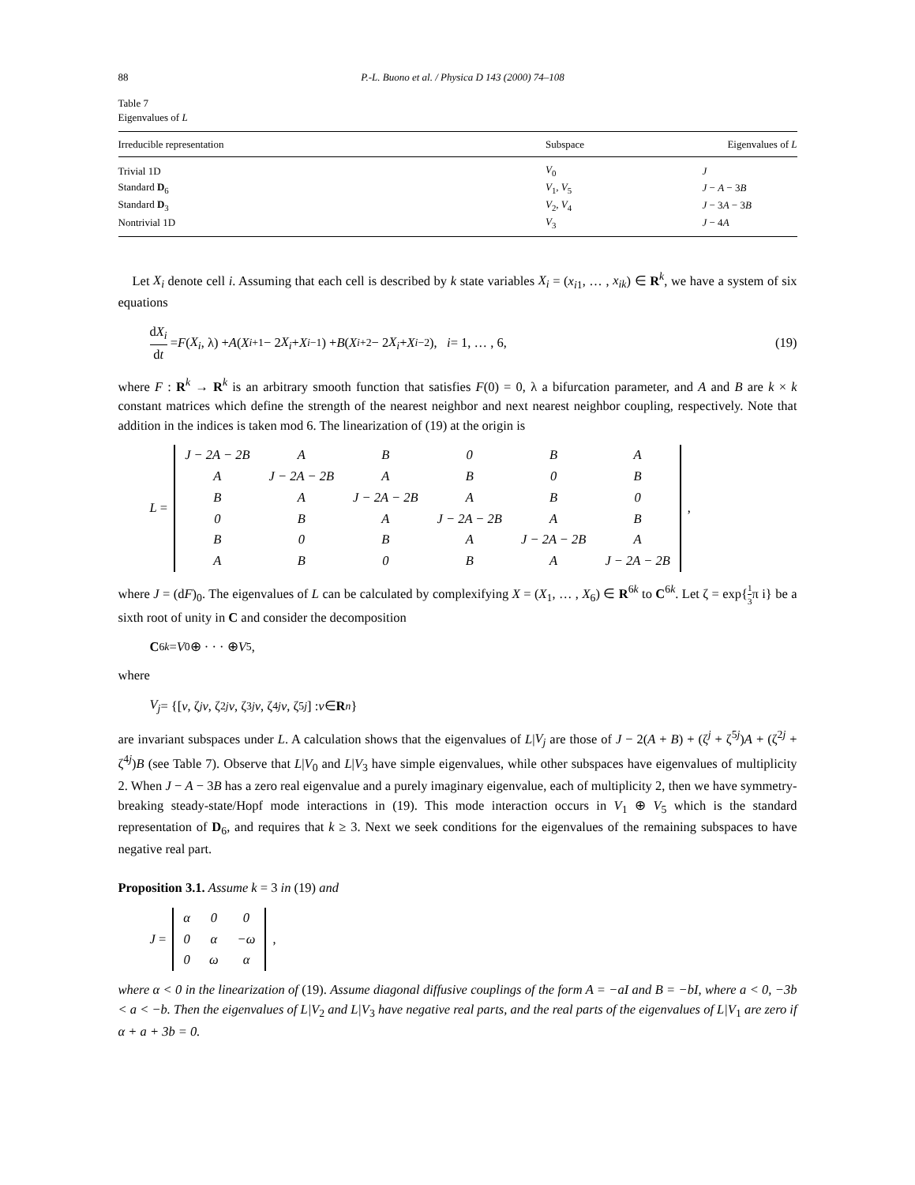88 P.-L. Buono et al. / Physica D 143 (2000) 74–108
Table 7
Eigenvalues of L
| Irreducible representation | Subspace | Eigenvalues of L |
| --- | --- | --- |
| Trivial 1D | V<sub>0</sub> | J |
| Standard D<sub>6</sub> | V<sub>1</sub>, V<sub>5</sub> | J − A − 3 B |
| Standard D<sub>3</sub> | V<sub>2</sub>, V<sub>4</sub> | J − 3 A − 3 B |
| Nontrivial 1D | V<sub>3</sub> | J − 4 A |
Let X<sub>i</sub> denote cell i. Assuming that each cell is described by k state variables X<sub>i</sub> = (x<sub>i1</sub>, … , x<sub>ik</sub>) ∈ R<sup>k</sup>, we have a system of six equations
dX<sub>i</sub> dt = F (X<sub>i</sub>, λ) + A (X<sub>i+1</sub> − 2 X<sub>i</sub> + X<sub>i−1</sub>) + B (X<sub>i+2</sub> − 2 X<sub>i</sub> + X<sub>i−2</sub>), i = 1, … , 6, (19)
where F : R<sup>k</sup> → R<sup>k</sup> is an arbitrary smooth function that satisfies F(0) = 0, λ a bifurcation parameter, and A and B are k × k constant matrices which define the strength of the nearest neighbor and next nearest neighbor coupling, respectively. Note that addition in the indices is taken mod 6. The linearization of (19) at the origin is
L =
| J − 2A − 2B | A | B | 0 | B | A |
| A | J − 2A − 2B | A | B | 0 | B |
| B | A | J − 2A − 2B | A | B | 0 |
| 0 | B | A | J − 2A − 2B | A | B |
| B | 0 | B | A | J − 2A − 2B | A |
| A | B | 0 | B | A | J − 2A − 2B |
,
where J = (dF)<sub>0</sub>. The eigenvalues of L can be calculated by complexifying X = (X<sub>1</sub>, … , X<sub>6</sub>) ∈ R<sup>6k</sup> to C<sup>6k</sup>. Let ζ = exp{1 3π i} be a sixth root of unity in C and consider the decomposition
C<sup>6k</sup> = V<sub>0</sub> ⊕ · · · ⊕ V<sub>5</sub>,
where
V<sub>j</sub> = {[v, ζ<sup>j</sup> v, ζ<sup>2j</sup> v, ζ<sup>3j</sup> v, ζ<sup>4j</sup> v, ζ<sup>5j</sup>] : v ∈ R<sup>n</sup> }
are invariant subspaces under L. A calculation shows that the eigenvalues of L|V<sub>j</sub> are those of J − 2(A + B) + (ζ<sup>j</sup> + ζ<sup>5j</sup>)A + (ζ<sup>2j</sup> + ζ<sup>4j</sup>)B (see Table 7). Observe that L|V<sub>0</sub> and L|V<sub>3</sub> have simple eigenvalues, while other subspaces have eigenvalues of multiplicity 2. When J − A − 3B has a zero real eigenvalue and a purely imaginary eigenvalue, each of multiplicity 2, then we have symmetry-breaking steady-state/Hopf mode interactions in (19). This mode interaction occurs in V<sub>1</sub> ⊕ V<sub>5</sub> which is the standard representation of D<sub>6</sub>, and requires that k ≥ 3. Next we seek conditions for the eigenvalues of the remaining subspaces to have negative real part.
Proposition 3.1. Assume k = 3 in (19) and
J =
| α | 0 | 0 |
| 0 | α | −ω |
| 0 | ω | α |
,
where α < 0 in the linearization of (19). Assume diagonal diffusive couplings of the form A = −aI and B = −bI, where a < 0, −3b < a < −b. Then the eigenvalues of L|V<sub>2</sub> and L|V<sub>3</sub> have negative real parts, and the real parts of the eigenvalues of L|V<sub>1</sub> are zero if α + a + 3b = 0.